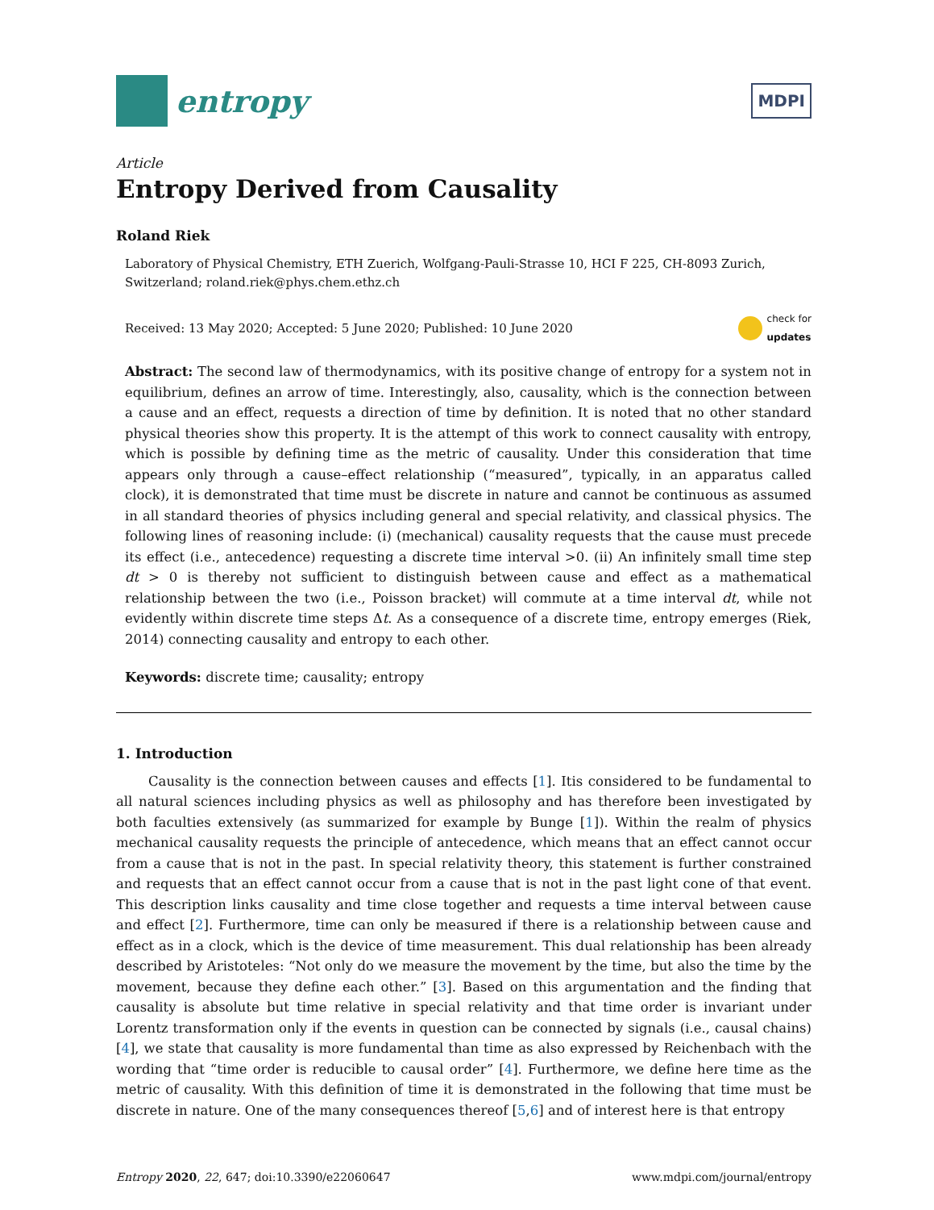entropy
MDPI
Article
Entropy Derived from Causality
Roland Riek
Laboratory of Physical Chemistry, ETH Zuerich, Wolfgang-Pauli-Strasse 10, HCI F 225, CH-8093 Zurich, Switzerland; roland.riek@phys.chem.ethz.ch
Received: 13 May 2020; Accepted: 5 June 2020; Published: 10 June 2020 check for
updates
Abstract: The second law of thermodynamics, with its positive change of entropy for a system not in equilibrium, defines an arrow of time. Interestingly, also, causality, which is the connection between a cause and an effect, requests a direction of time by definition. It is noted that no other standard physical theories show this property. It is the attempt of this work to connect causality with entropy, which is possible by defining time as the metric of causality. Under this consideration that time appears only through a cause–effect relationship (“measured”, typically, in an apparatus called clock), it is demonstrated that time must be discrete in nature and cannot be continuous as assumed in all standard theories of physics including general and special relativity, and classical physics. The following lines of reasoning include: (i) (mechanical) causality requests that the cause must precede its effect (i.e., antecedence) requesting a discrete time interval >0. (ii) An infinitely small time step dt > 0 is thereby not sufficient to distinguish between cause and effect as a mathematical relationship between the two (i.e., Poisson bracket) will commute at a time interval dt, while not evidently within discrete time steps Δt. As a consequence of a discrete time, entropy emerges (Riek, 2014) connecting causality and entropy to each other.
Keywords: discrete time; causality; entropy
1. Introduction
Causality is the connection between causes and effects [1]. Itis considered to be fundamental to all natural sciences including physics as well as philosophy and has therefore been investigated by both faculties extensively (as summarized for example by Bunge [1]). Within the realm of physics mechanical causality requests the principle of antecedence, which means that an effect cannot occur from a cause that is not in the past. In special relativity theory, this statement is further constrained and requests that an effect cannot occur from a cause that is not in the past light cone of that event. This description links causality and time close together and requests a time interval between cause and effect [2]. Furthermore, time can only be measured if there is a relationship between cause and effect as in a clock, which is the device of time measurement. This dual relationship has been already described by Aristoteles: “Not only do we measure the movement by the time, but also the time by the movement, because they define each other.” [3]. Based on this argumentation and the finding that causality is absolute but time relative in special relativity and that time order is invariant under Lorentz transformation only if the events in question can be connected by signals (i.e., causal chains) [4], we state that causality is more fundamental than time as also expressed by Reichenbach with the wording that “time order is reducible to causal order” [4]. Furthermore, we define here time as the metric of causality. With this definition of time it is demonstrated in the following that time must be discrete in nature. One of the many consequences thereof [5,6] and of interest here is that entropy
Entropy 2020, 22, 647; doi:10.3390/e22060647 www.mdpi.com/journal/entropy